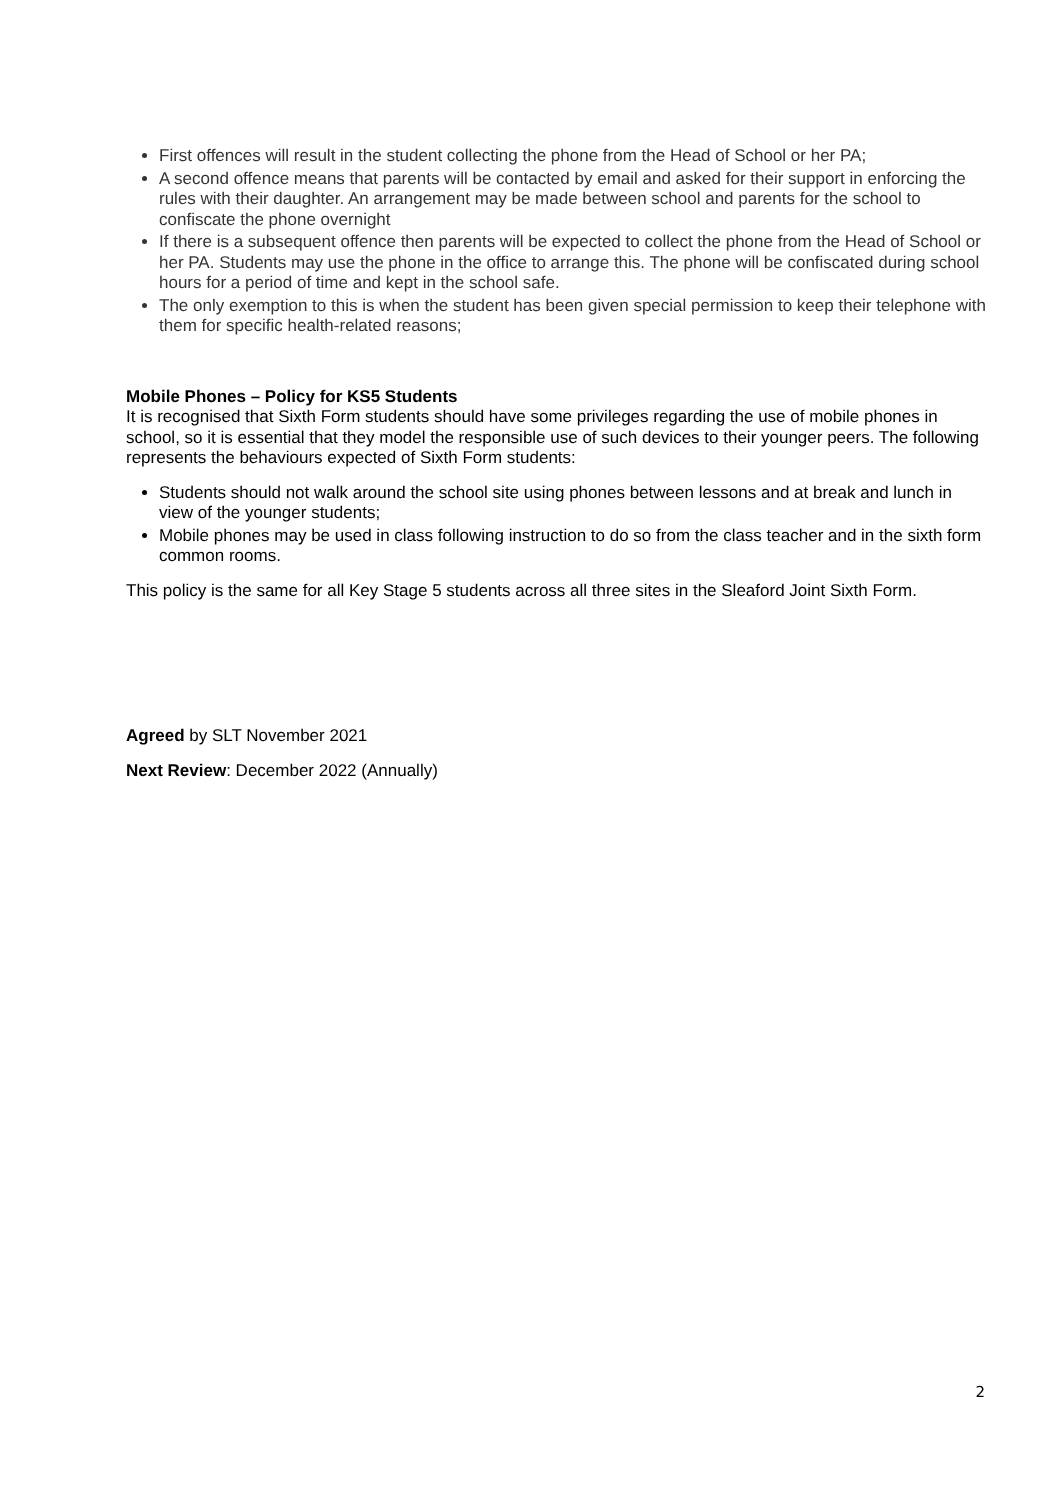First offences will result in the student collecting the phone from the Head of School or her PA;
A second offence means that parents will be contacted by email and asked for their support in enforcing the rules with their daughter. An arrangement may be made between school and parents for the school to confiscate the phone overnight
If there is a subsequent offence then parents will be expected to collect the phone from the Head of School or her PA. Students may use the phone in the office to arrange this. The phone will be confiscated during school hours for a period of time and kept in the school safe.
The only exemption to this is when the student has been given special permission to keep their telephone with them for specific health-related reasons;
Mobile Phones – Policy for KS5 Students
It is recognised that Sixth Form students should have some privileges regarding the use of mobile phones in school, so it is essential that they model the responsible use of such devices to their younger peers. The following represents the behaviours expected of Sixth Form students:
Students should not walk around the school site using phones between lessons and at break and lunch in view of the younger students;
Mobile phones may be used in class following instruction to do so from the class teacher and in the sixth form common rooms.
This policy is the same for all Key Stage 5 students across all three sites in the Sleaford Joint Sixth Form.
Agreed by SLT November 2021
Next Review: December 2022 (Annually)
2